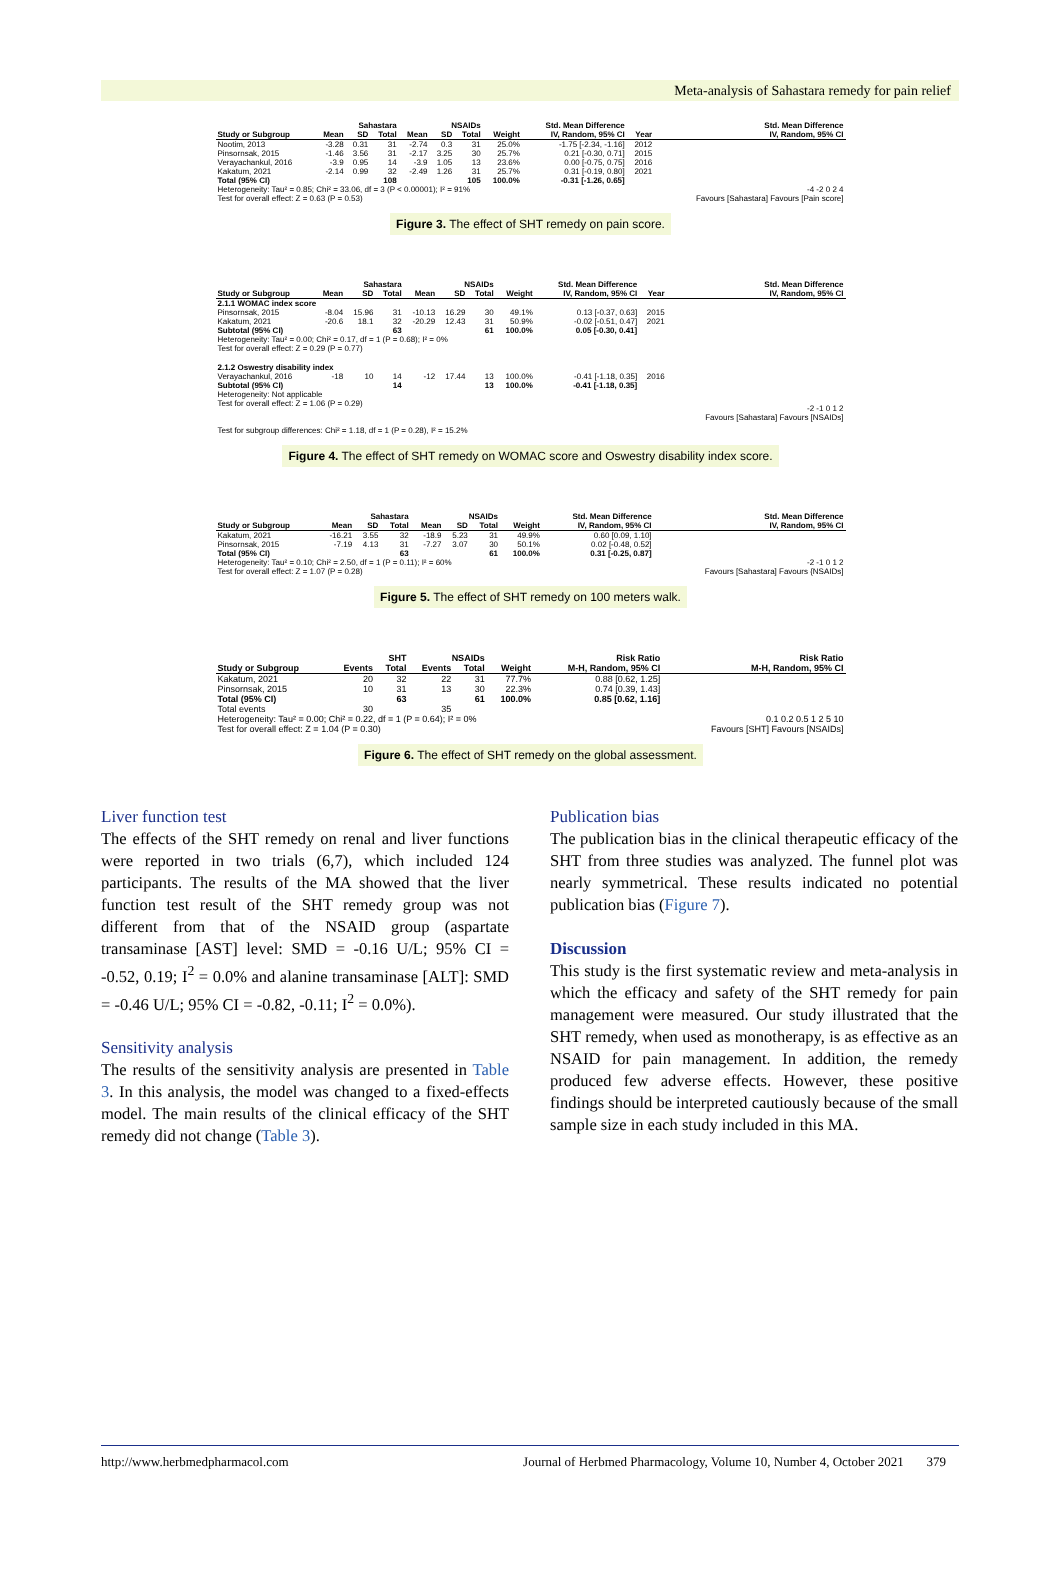Meta-analysis of Sahastara remedy for pain relief
| | Sahastara | | | NSAIDs | | | | Std. Mean Difference | | Std. Mean Difference |
| --- | --- | --- | --- | --- | --- | --- | --- | --- | --- | --- |
| Study or Subgroup | Mean | SD | Total | Mean | SD | Total | Weight | IV, Random, 95% CI | Year | IV, Random, 95% CI |
| Nootim, 2013 | -3.28 | 0.31 | 31 | -2.74 | 0.3 | 31 | 25.0% | -1.75 [-2.34, -1.16] | 2012 | |
| Pinsornsak, 2015 | -1.46 | 3.56 | 31 | -2.17 | 3.25 | 30 | 25.7% | 0.21 [-0.30, 0.71] | 2015 | |
| Verayachankul, 2016 | -3.9 | 0.95 | 14 | -3.9 | 1.05 | 13 | 23.6% | 0.00 [-0.75, 0.75] | 2016 | |
| Kakatum, 2021 | -2.14 | 0.99 | 32 | -2.49 | 1.26 | 31 | 25.7% | 0.31 [-0.19, 0.80] | 2021 | |
| Total (95% CI) | | | 108 | | | 105 | 100.0% | -0.31 [-1.26, 0.65] | | |
| Heterogeneity: Tau² = 0.85; Chi² = 33.06, df = 3 (P < 0.00001); I² = 91% Test for overall effect: Z = 0.63 (P = 0.53) | | | | | | | | | | -4 -2 0 2 4 Favours [Sahastara] Favours [Pain score] |
Figure 3. The effect of SHT remedy on pain score.
| | Sahastara | | | NSAIDs | | | | Std. Mean Difference | | Std. Mean Difference |
| --- | --- | --- | --- | --- | --- | --- | --- | --- | --- | --- |
| Study or Subgroup | Mean | SD | Total | Mean | SD | Total | Weight | IV, Random, 95% CI | Year | IV, Random, 95% CI |
| 2.1.1 WOMAC index score | | | | | | | | | | |
| Pinsornsak, 2015 | -8.04 | 15.96 | 31 | -10.13 | 16.29 | 30 | 49.1% | 0.13 [-0.37, 0.63] | 2015 | |
| Kakatum, 2021 | -20.6 | 18.1 | 32 | -20.29 | 12.43 | 31 | 50.9% | -0.02 [-0.51, 0.47] | 2021 | |
| Subtotal (95% CI) | | | 63 | | | 61 | 100.0% | 0.05 [-0.30, 0.41] | | |
| Heterogeneity: Tau² = 0.00; Chi² = 0.17, df = 1 (P = 0.68); I² = 0% Test for overall effect: Z = 0.29 (P = 0.77) | | | | | | | | | | |
| 2.1.2 Oswestry disability index | | | | | | | | | | |
| Verayachankul, 2016 | -18 | 10 | 14 | -12 | 17.44 | 13 | 100.0% | -0.41 [-1.18, 0.35] | 2016 | |
| Subtotal (95% CI) | | | 14 | | | 13 | 100.0% | -0.41 [-1.18, 0.35] | | |
| Heterogeneity: Not applicable Test for overall effect: Z = 1.06 (P = 0.29) Test for subgroup differences: Chi² = 1.18, df = 1 (P = 0.28), I² = 15.2% | | | | | | | | | | -2 -1 0 1 2 Favours [Sahastara] Favours [NSAIDs] |
Figure 4. The effect of SHT remedy on WOMAC score and Oswestry disability index score.
| | Sahastara | | | NSAIDs | | | | Std. Mean Difference | Std. Mean Difference |
| --- | --- | --- | --- | --- | --- | --- | --- | --- | --- |
| Study or Subgroup | Mean | SD | Total | Mean | SD | Total | Weight | IV, Random, 95% CI | IV, Random, 95% CI |
| Kakatum, 2021 | -16.21 | 3.55 | 32 | -18.9 | 5.23 | 31 | 49.9% | 0.60 [0.09, 1.10] | |
| Pinsornsak, 2015 | -7.19 | 4.13 | 31 | -7.27 | 3.07 | 30 | 50.1% | 0.02 [-0.48, 0.52] | |
| Total (95% CI) | | | 63 | | | 61 | 100.0% | 0.31 [-0.25, 0.87] | |
| Heterogeneity: Tau² = 0.10; Chi² = 2.50, df = 1 (P = 0.11); I² = 60% Test for overall effect: Z = 1.07 (P = 0.28) | | | | | | | | | -2 -1 0 1 2 Favours [Sahastara] Favours {NSAIDs] |
Figure 5. The effect of SHT remedy on 100 meters walk.
| | SHT | | NSAIDs | | | Risk Ratio | Risk Ratio |
| --- | --- | --- | --- | --- | --- | --- | --- |
| Study or Subgroup | Events | Total | Events | Total | Weight | M-H, Random, 95% CI | M-H, Random, 95% CI |
| Kakatum, 2021 | 20 | 32 | 22 | 31 | 77.7% | 0.88 [0.62, 1.25] | |
| Pinsornsak, 2015 | 10 | 31 | 13 | 30 | 22.3% | 0.74 [0.39, 1.43] | |
| Total (95% CI) | | 63 | | 61 | 100.0% | 0.85 [0.62, 1.16] | |
| Total events | 30 | | 35 | | | | |
| Heterogeneity: Tau² = 0.00; Chi² = 0.22, df = 1 (P = 0.64); I² = 0% Test for overall effect: Z = 1.04 (P = 0.30) | | | | | | | 0.1 0.2 0.5 1 2 5 10 Favours [SHT] Favours [NSAIDs] |
Figure 6. The effect of SHT remedy on the global assessment.
Liver function test
The effects of the SHT remedy on renal and liver functions were reported in two trials (6,7), which included 124 participants. The results of the MA showed that the liver function test result of the SHT remedy group was not different from that of the NSAID group (aspartate transaminase [AST] level: SMD = -0.16 U/L; 95% CI = -0.52, 0.19; I<sup>2</sup> = 0.0% and alanine transaminase [ALT]: SMD = -0.46 U/L; 95% CI = -0.82, -0.11; I<sup>2</sup> = 0.0%).
Sensitivity analysis
The results of the sensitivity analysis are presented in Table 3. In this analysis, the model was changed to a fixed-effects model. The main results of the clinical efficacy of the SHT remedy did not change (Table 3).
Publication bias
The publication bias in the clinical therapeutic efficacy of the SHT from three studies was analyzed. The funnel plot was nearly symmetrical. These results indicated no potential publication bias (Figure 7).
Discussion
This study is the first systematic review and meta-analysis in which the efficacy and safety of the SHT remedy for pain management were measured. Our study illustrated that the SHT remedy, when used as monotherapy, is as effective as an NSAID for pain management. In addition, the remedy produced few adverse effects. However, these positive findings should be interpreted cautiously because of the small sample size in each study included in this MA.
http://www.herbmedpharmacol.com Journal of Herbmed Pharmacology, Volume 10, Number 4, October 2021 379